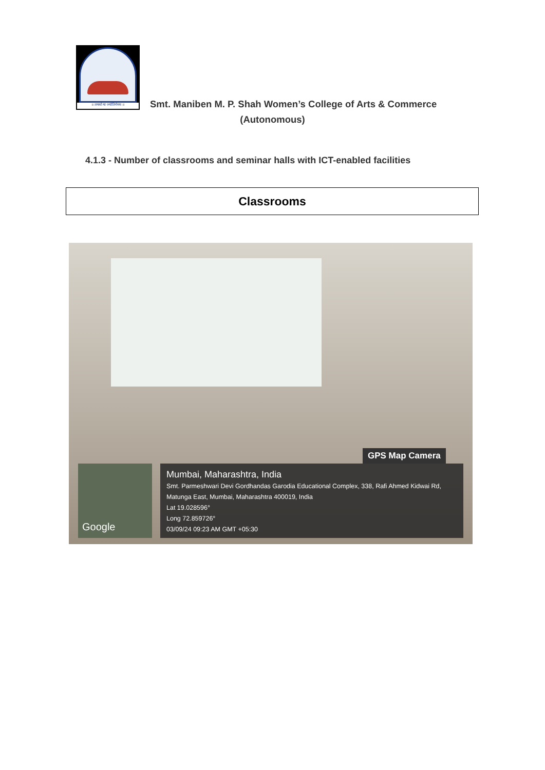॥ तमसो मा ज्योतिर्गमय ॥
Smt. Maniben M. P. Shah Women’s College of Arts & Commerce
(Autonomous)
4.1.3 - Number of classrooms and seminar halls with ICT-enabled facilities
Classrooms
GPS Map Camera
Google
Mumbai, Maharashtra, India
Smt. Parmeshwari Devi Gordhandas Garodia Educational Complex, 338, Rafi Ahmed Kidwai Rd, Matunga East, Mumbai, Maharashtra 400019, India
Lat 19.028596°
Long 72.859726°
03/09/24 09:23 AM GMT +05:30